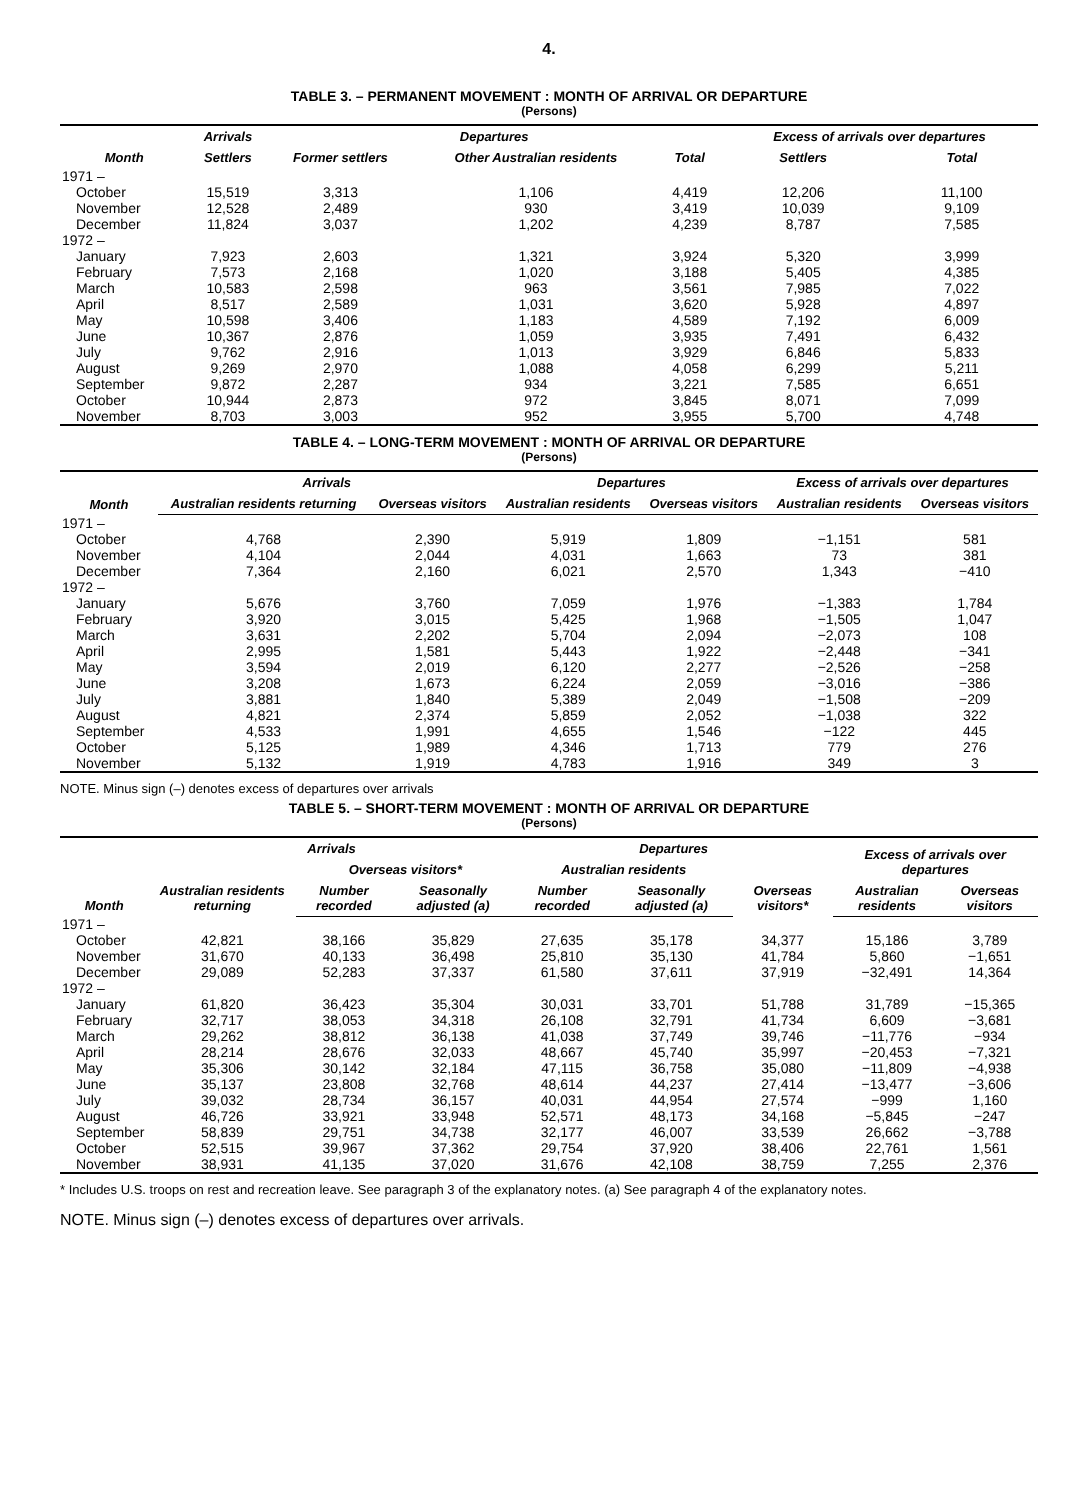4.
TABLE 3. – PERMANENT MOVEMENT : MONTH OF ARRIVAL OR DEPARTURE
(Persons)
| Month | Arrivals | Departures | | | Excess of arrivals over departures | |
| --- | --- | --- | --- | --- | --- | --- |
| | Settlers | Former settlers | Other Australian residents | Total | Settlers | Total |
| 1971 – | | | | | | |
| October | 15,519 | 3,313 | 1,106 | 4,419 | 12,206 | 11,100 |
| November | 12,528 | 2,489 | 930 | 3,419 | 10,039 | 9,109 |
| December | 11,824 | 3,037 | 1,202 | 4,239 | 8,787 | 7,585 |
| 1972 – | | | | | | |
| January | 7,923 | 2,603 | 1,321 | 3,924 | 5,320 | 3,999 |
| February | 7,573 | 2,168 | 1,020 | 3,188 | 5,405 | 4,385 |
| March | 10,583 | 2,598 | 963 | 3,561 | 7,985 | 7,022 |
| April | 8,517 | 2,589 | 1,031 | 3,620 | 5,928 | 4,897 |
| May | 10,598 | 3,406 | 1,183 | 4,589 | 7,192 | 6,009 |
| June | 10,367 | 2,876 | 1,059 | 3,935 | 7,491 | 6,432 |
| July | 9,762 | 2,916 | 1,013 | 3,929 | 6,846 | 5,833 |
| August | 9,269 | 2,970 | 1,088 | 4,058 | 6,299 | 5,211 |
| September | 9,872 | 2,287 | 934 | 3,221 | 7,585 | 6,651 |
| October | 10,944 | 2,873 | 972 | 3,845 | 8,071 | 7,099 |
| November | 8,703 | 3,003 | 952 | 3,955 | 5,700 | 4,748 |
TABLE 4. – LONG-TERM MOVEMENT : MONTH OF ARRIVAL OR DEPARTURE
(Persons)
| Month | Arrivals | | Departures | | Excess of arrivals over departures | |
| --- | --- | --- | --- | --- | --- | --- |
| | Australian residents returning | Overseas visitors | Australian residents | Overseas visitors | Australian residents | Overseas visitors |
| 1971 – | | | | | | |
| October | 4,768 | 2,390 | 5,919 | 1,809 | −1,151 | 581 |
| November | 4,104 | 2,044 | 4,031 | 1,663 | 73 | 381 |
| December | 7,364 | 2,160 | 6,021 | 2,570 | 1,343 | −410 |
| 1972 – | | | | | | |
| January | 5,676 | 3,760 | 7,059 | 1,976 | −1,383 | 1,784 |
| February | 3,920 | 3,015 | 5,425 | 1,968 | −1,505 | 1,047 |
| March | 3,631 | 2,202 | 5,704 | 2,094 | −2,073 | 108 |
| April | 2,995 | 1,581 | 5,443 | 1,922 | −2,448 | −341 |
| May | 3,594 | 2,019 | 6,120 | 2,277 | −2,526 | −258 |
| June | 3,208 | 1,673 | 6,224 | 2,059 | −3,016 | −386 |
| July | 3,881 | 1,840 | 5,389 | 2,049 | −1,508 | −209 |
| August | 4,821 | 2,374 | 5,859 | 2,052 | −1,038 | 322 |
| September | 4,533 | 1,991 | 4,655 | 1,546 | −122 | 445 |
| October | 5,125 | 1,989 | 4,346 | 1,713 | 779 | 276 |
| November | 5,132 | 1,919 | 4,783 | 1,916 | 349 | 3 |
NOTE. Minus sign (–) denotes excess of departures over arrivals
TABLE 5. – SHORT-TERM MOVEMENT : MONTH OF ARRIVAL OR DEPARTURE
(Persons)
| Month | Arrivals | | | Departures | | | Excess of arrivals over departures | |
| --- | --- | --- | --- | --- | --- | --- | --- | --- |
| | Australian residents returning | Overseas visitors* | | Australian residents | | Overseas visitors* | | |
| | | Number recorded | Seasonally adjusted (a) | Number recorded | Seasonally adjusted (a) | | Australian residents | Overseas visitors |
| 1971 – | | | | | | | | |
| October | 42,821 | 38,166 | 35,829 | 27,635 | 35,178 | 34,377 | 15,186 | 3,789 |
| November | 31,670 | 40,133 | 36,498 | 25,810 | 35,130 | 41,784 | 5,860 | −1,651 |
| December | 29,089 | 52,283 | 37,337 | 61,580 | 37,611 | 37,919 | −32,491 | 14,364 |
| 1972 – | | | | | | | | |
| January | 61,820 | 36,423 | 35,304 | 30,031 | 33,701 | 51,788 | 31,789 | −15,365 |
| February | 32,717 | 38,053 | 34,318 | 26,108 | 32,791 | 41,734 | 6,609 | −3,681 |
| March | 29,262 | 38,812 | 36,138 | 41,038 | 37,749 | 39,746 | −11,776 | −934 |
| April | 28,214 | 28,676 | 32,033 | 48,667 | 45,740 | 35,997 | −20,453 | −7,321 |
| May | 35,306 | 30,142 | 32,184 | 47,115 | 36,758 | 35,080 | −11,809 | −4,938 |
| June | 35,137 | 23,808 | 32,768 | 48,614 | 44,237 | 27,414 | −13,477 | −3,606 |
| July | 39,032 | 28,734 | 36,157 | 40,031 | 44,954 | 27,574 | −999 | 1,160 |
| August | 46,726 | 33,921 | 33,948 | 52,571 | 48,173 | 34,168 | −5,845 | −247 |
| September | 58,839 | 29,751 | 34,738 | 32,177 | 46,007 | 33,539 | 26,662 | −3,788 |
| October | 52,515 | 39,967 | 37,362 | 29,754 | 37,920 | 38,406 | 22,761 | 1,561 |
| November | 38,931 | 41,135 | 37,020 | 31,676 | 42,108 | 38,759 | 7,255 | 2,376 |
* Includes U.S. troops on rest and recreation leave. See paragraph 3 of the explanatory notes. (a) See paragraph 4 of the explanatory notes.
NOTE. Minus sign (–) denotes excess of departures over arrivals.